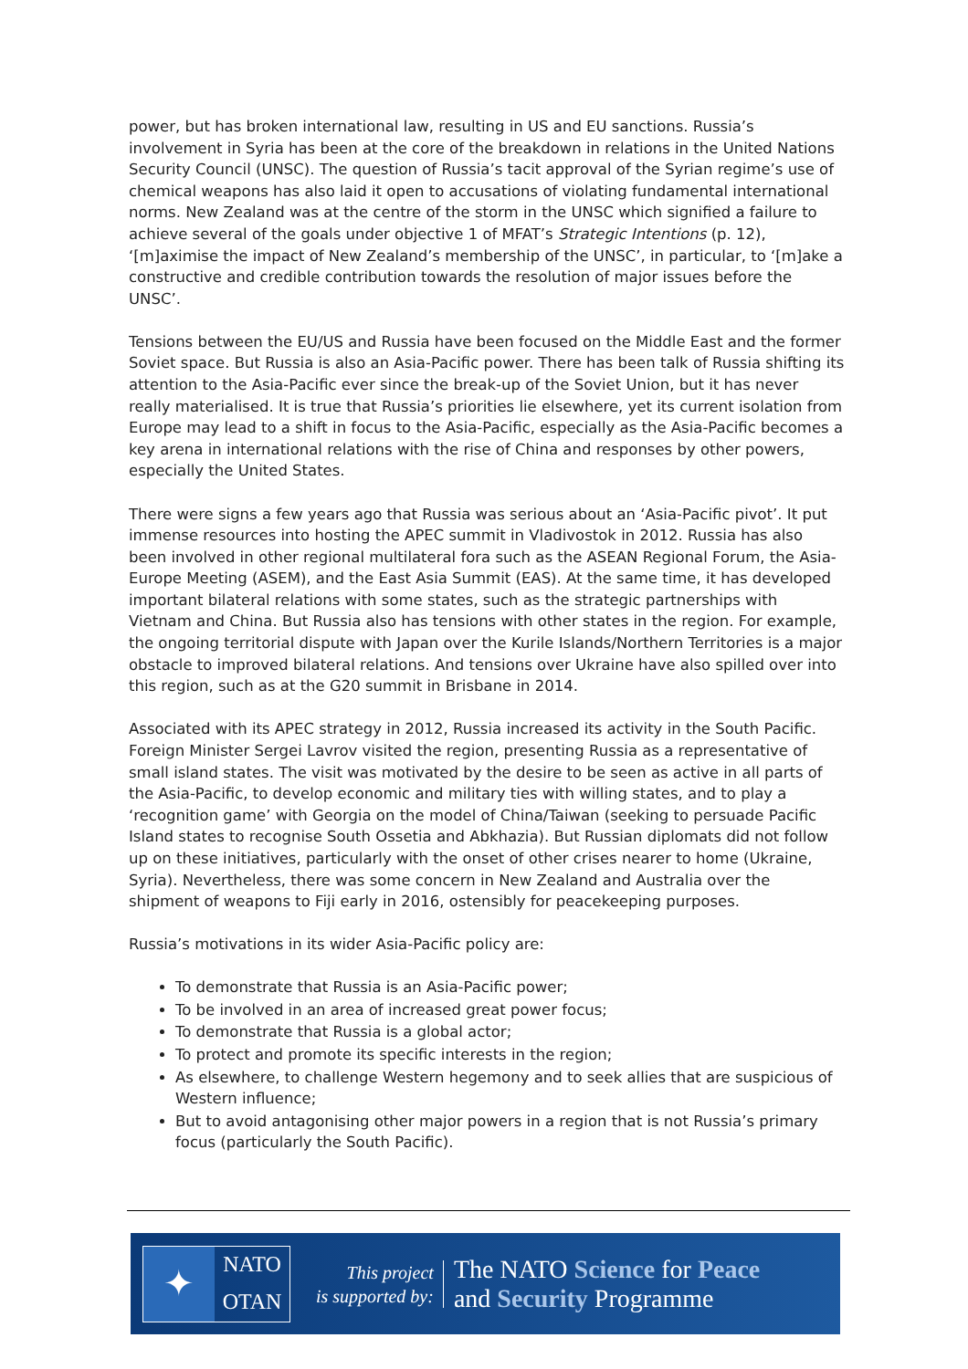power, but has broken international law, resulting in US and EU sanctions. Russia’s involvement in Syria has been at the core of the breakdown in relations in the United Nations Security Council (UNSC). The question of Russia’s tacit approval of the Syrian regime’s use of chemical weapons has also laid it open to accusations of violating fundamental international norms. New Zealand was at the centre of the storm in the UNSC which signified a failure to achieve several of the goals under objective 1 of MFAT’s Strategic Intentions (p. 12), ‘[m]aximise the impact of New Zealand’s membership of the UNSC’, in particular, to ‘[m]ake a constructive and credible contribution towards the resolution of major issues before the UNSC’.
Tensions between the EU/US and Russia have been focused on the Middle East and the former Soviet space. But Russia is also an Asia-Pacific power. There has been talk of Russia shifting its attention to the Asia-Pacific ever since the break-up of the Soviet Union, but it has never really materialised. It is true that Russia’s priorities lie elsewhere, yet its current isolation from Europe may lead to a shift in focus to the Asia-Pacific, especially as the Asia-Pacific becomes a key arena in international relations with the rise of China and responses by other powers, especially the United States.
There were signs a few years ago that Russia was serious about an ‘Asia-Pacific pivot’. It put immense resources into hosting the APEC summit in Vladivostok in 2012. Russia has also been involved in other regional multilateral fora such as the ASEAN Regional Forum, the Asia-Europe Meeting (ASEM), and the East Asia Summit (EAS). At the same time, it has developed important bilateral relations with some states, such as the strategic partnerships with Vietnam and China. But Russia also has tensions with other states in the region. For example, the ongoing territorial dispute with Japan over the Kurile Islands/Northern Territories is a major obstacle to improved bilateral relations. And tensions over Ukraine have also spilled over into this region, such as at the G20 summit in Brisbane in 2014.
Associated with its APEC strategy in 2012, Russia increased its activity in the South Pacific. Foreign Minister Sergei Lavrov visited the region, presenting Russia as a representative of small island states. The visit was motivated by the desire to be seen as active in all parts of the Asia-Pacific, to develop economic and military ties with willing states, and to play a ‘recognition game’ with Georgia on the model of China/Taiwan (seeking to persuade Pacific Island states to recognise South Ossetia and Abkhazia). But Russian diplomats did not follow up on these initiatives, particularly with the onset of other crises nearer to home (Ukraine, Syria). Nevertheless, there was some concern in New Zealand and Australia over the shipment of weapons to Fiji early in 2016, ostensibly for peacekeeping purposes.
Russia’s motivations in its wider Asia-Pacific policy are:
To demonstrate that Russia is an Asia-Pacific power;
To be involved in an area of increased great power focus;
To demonstrate that Russia is a global actor;
To protect and promote its specific interests in the region;
As elsewhere, to challenge Western hegemony and to seek allies that are suspicious of Western influence;
But to avoid antagonising other major powers in a region that is not Russia’s primary focus (particularly the South Pacific).
✦
NATO
OTAN
This project
is supported by:
The NATO Science for Peace
and Security Programme